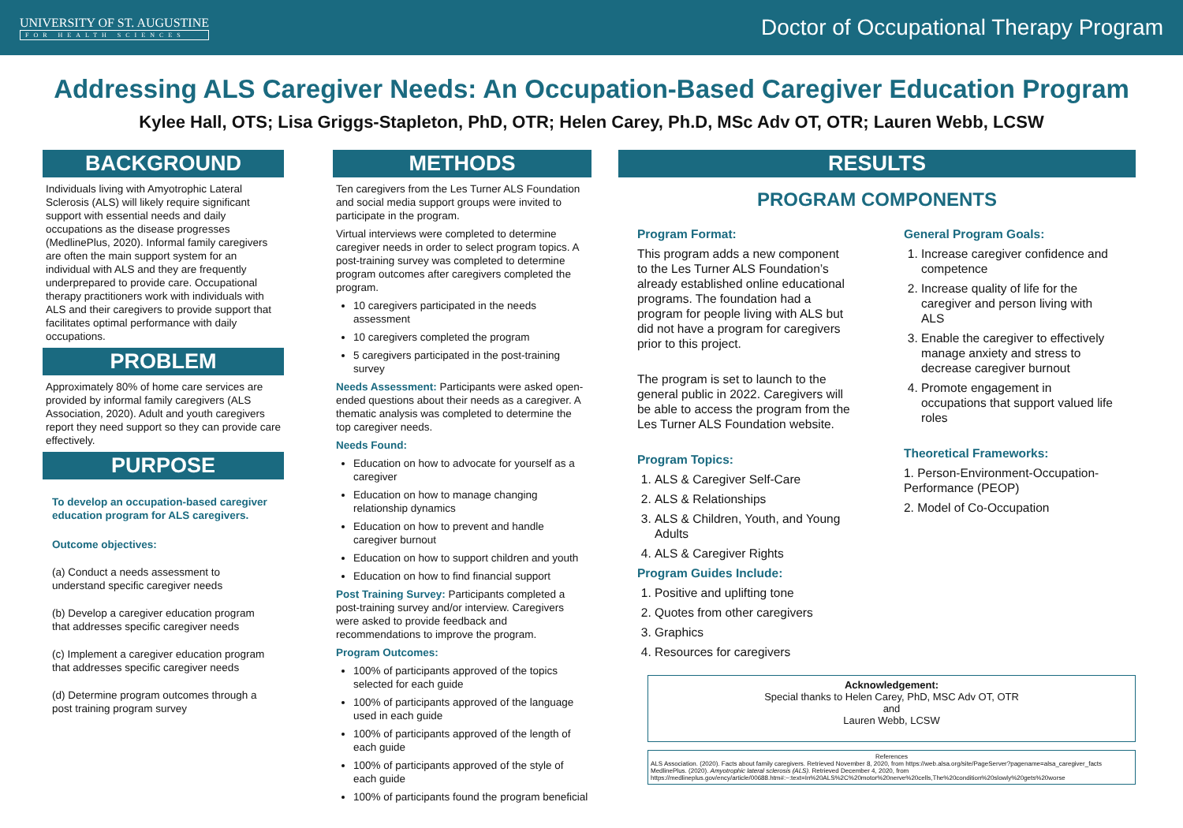UNIVERSITY OF ST. AUGUSTINE
FOR HEALTH SCIENCES
Doctor of Occupational Therapy Program
Addressing ALS Caregiver Needs: An Occupation-Based Caregiver Education Program
Kylee Hall, OTS; Lisa Griggs-Stapleton, PhD, OTR; Helen Carey, Ph.D, MSc Adv OT, OTR; Lauren Webb, LCSW
BACKGROUND
Individuals living with Amyotrophic Lateral Sclerosis (ALS) will likely require significant support with essential needs and daily occupations as the disease progresses (MedlinePlus, 2020). Informal family caregivers are often the main support system for an individual with ALS and they are frequently underprepared to provide care. Occupational therapy practitioners work with individuals with ALS and their caregivers to provide support that facilitates optimal performance with daily occupations.
PROBLEM
Approximately 80% of home care services are provided by informal family caregivers (ALS Association, 2020). Adult and youth caregivers report they need support so they can provide care effectively.
PURPOSE
To develop an occupation-based caregiver education program for ALS caregivers.
Outcome objectives:
(a) Conduct a needs assessment to understand specific caregiver needs
(b) Develop a caregiver education program that addresses specific caregiver needs
(c) Implement a caregiver education program that addresses specific caregiver needs
(d) Determine program outcomes through a post training program survey
METHODS
Ten caregivers from the Les Turner ALS Foundation and social media support groups were invited to participate in the program.
Virtual interviews were completed to determine caregiver needs in order to select program topics. A post-training survey was completed to determine program outcomes after caregivers completed the program.
10 caregivers participated in the needs assessment
10 caregivers completed the program
5 caregivers participated in the post-training survey
Needs Assessment: Participants were asked open-ended questions about their needs as a caregiver. A thematic analysis was completed to determine the top caregiver needs.
Needs Found:
Education on how to advocate for yourself as a caregiver
Education on how to manage changing relationship dynamics
Education on how to prevent and handle caregiver burnout
Education on how to support children and youth
Education on how to find financial support
Post Training Survey: Participants completed a post-training survey and/or interview. Caregivers were asked to provide feedback and recommendations to improve the program.
Program Outcomes:
100% of participants approved of the topics selected for each guide
100% of participants approved of the language used in each guide
100% of participants approved of the length of each guide
100% of participants approved of the style of each guide
100% of participants found the program beneficial
RESULTS
PROGRAM COMPONENTS
Program Format:
This program adds a new component to the Les Turner ALS Foundation’s already established online educational programs. The foundation had a program for people living with ALS but did not have a program for caregivers prior to this project.
The program is set to launch to the general public in 2022. Caregivers will be able to access the program from the Les Turner ALS Foundation website.
Program Topics:
1. ALS & Caregiver Self-Care
2. ALS & Relationships
3. ALS & Children, Youth, and Young Adults
4. ALS & Caregiver Rights
Program Guides Include:
1. Positive and uplifting tone
2. Quotes from other caregivers
3. Graphics
4. Resources for caregivers
General Program Goals:
1. Increase caregiver confidence and competence
2. Increase quality of life for the caregiver and person living with ALS
3. Enable the caregiver to effectively manage anxiety and stress to decrease caregiver burnout
4. Promote engagement in occupations that support valued life roles
Theoretical Frameworks:
1. Person-Environment-Occupation-Performance (PEOP)
2. Model of Co-Occupation
Acknowledgement:
Special thanks to Helen Carey, PhD, MSC Adv OT, OTR
and
Lauren Webb, LCSW
References
ALS Association. (2020). Facts about family caregivers. Retrieved November 8, 2020, from https://web.alsa.org/site/PageServer?pagename=alsa_caregiver_facts
MedlinePlus. (2020). Amyotrophic lateral sclerosis (ALS). Retrieved December 4, 2020, from
https://medlineplus.gov/ency/article/00688.htm#:~:text=In%20ALS%2C%20motor%20nerve%20cells,The%20condition%20slowly%20gets%20worse